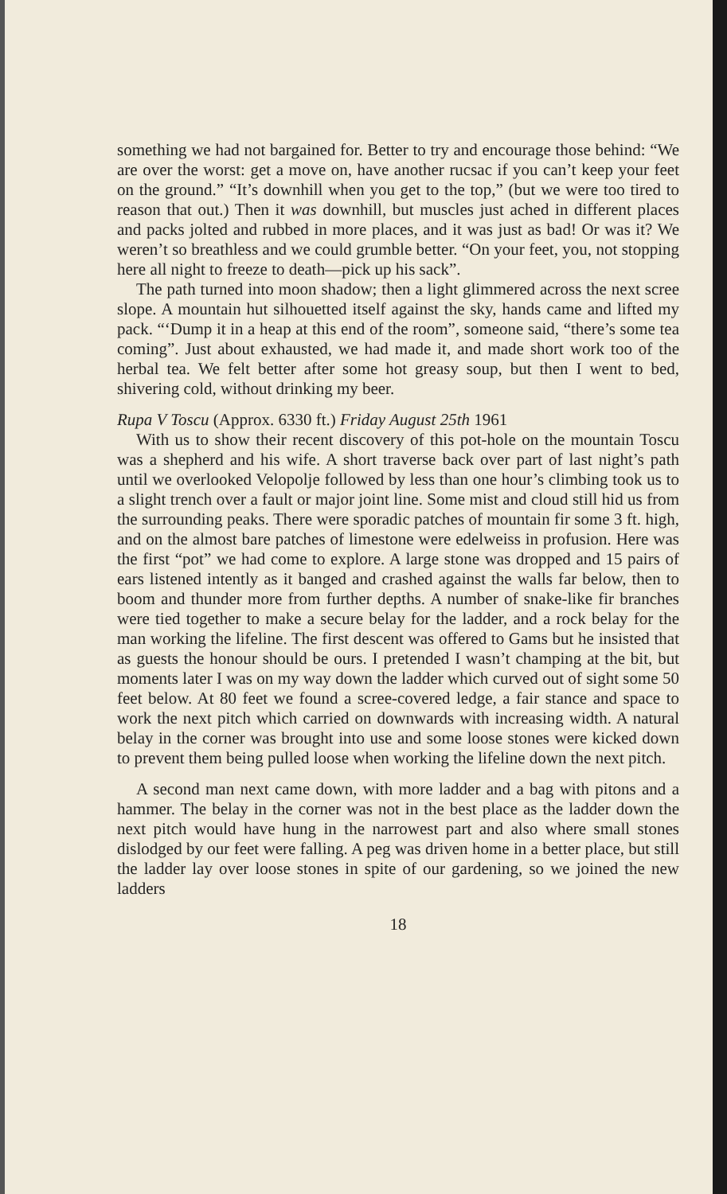something we had not bargained for. Better to try and encourage those behind: “We are over the worst: get a move on, have another rucsac if you can’t keep your feet on the ground.” “It’s downhill when you get to the top,” (but we were too tired to reason that out.) Then it was downhill, but muscles just ached in different places and packs jolted and rubbed in more places, and it was just as bad! Or was it? We weren’t so breathless and we could grumble better. “On your feet, you, not stopping here all night to freeze to death—pick up his sack”.
The path turned into moon shadow; then a light glimmered across the next scree slope. A mountain hut silhouetted itself against the sky, hands came and lifted my pack. “‘Dump it in a heap at this end of the room”, someone said, “there’s some tea coming”. Just about exhausted, we had made it, and made short work too of the herbal tea. We felt better after some hot greasy soup, but then I went to bed, shivering cold, without drinking my beer.
Rupa V Toscu (Approx. 6330 ft.) Friday August 25th 1961
With us to show their recent discovery of this pot-hole on the mountain Toscu was a shepherd and his wife. A short traverse back over part of last night’s path until we overlooked Velopolje followed by less than one hour’s climbing took us to a slight trench over a fault or major joint line. Some mist and cloud still hid us from the surrounding peaks. There were sporadic patches of mountain fir some 3 ft. high, and on the almost bare patches of limestone were edelweiss in profusion. Here was the first “pot” we had come to explore. A large stone was dropped and 15 pairs of ears listened intently as it banged and crashed against the walls far below, then to boom and thunder more from further depths. A number of snake-like fir branches were tied together to make a secure belay for the ladder, and a rock belay for the man working the lifeline. The first descent was offered to Gams but he insisted that as guests the honour should be ours. I pretended I wasn’t champing at the bit, but moments later I was on my way down the ladder which curved out of sight some 50 feet below. At 80 feet we found a scree-covered ledge, a fair stance and space to work the next pitch which carried on downwards with increasing width. A natural belay in the corner was brought into use and some loose stones were kicked down to prevent them being pulled loose when working the lifeline down the next pitch.
A second man next came down, with more ladder and a bag with pitons and a hammer. The belay in the corner was not in the best place as the ladder down the next pitch would have hung in the narrowest part and also where small stones dislodged by our feet were falling. A peg was driven home in a better place, but still the ladder lay over loose stones in spite of our gardening, so we joined the new ladders
18